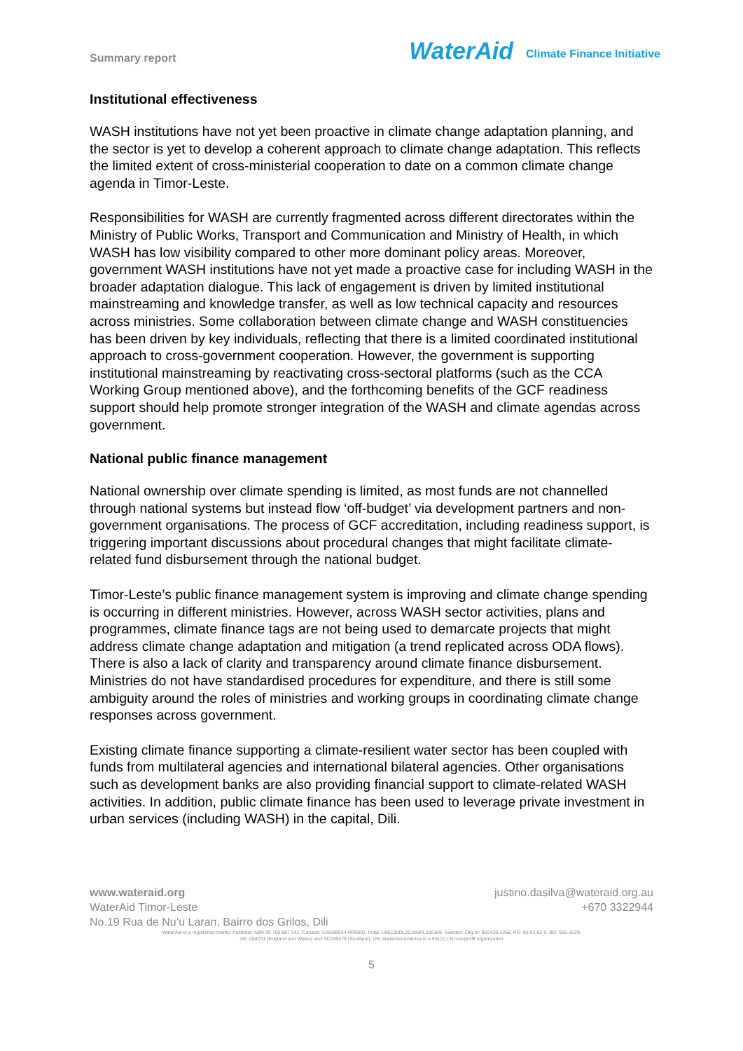Summary report
WaterAid
Climate Finance Initiative
Institutional effectiveness
WASH institutions have not yet been proactive in climate change adaptation planning, and the sector is yet to develop a coherent approach to climate change adaptation. This reflects the limited extent of cross-ministerial cooperation to date on a common climate change agenda in Timor-Leste.
Responsibilities for WASH are currently fragmented across different directorates within the Ministry of Public Works, Transport and Communication and Ministry of Health, in which WASH has low visibility compared to other more dominant policy areas. Moreover, government WASH institutions have not yet made a proactive case for including WASH in the broader adaptation dialogue. This lack of engagement is driven by limited institutional mainstreaming and knowledge transfer, as well as low technical capacity and resources across ministries. Some collaboration between climate change and WASH constituencies has been driven by key individuals, reflecting that there is a limited coordinated institutional approach to cross-government cooperation. However, the government is supporting institutional mainstreaming by reactivating cross-sectoral platforms (such as the CCA Working Group mentioned above), and the forthcoming benefits of the GCF readiness support should help promote stronger integration of the WASH and climate agendas across government.
National public finance management
National ownership over climate spending is limited, as most funds are not channelled through national systems but instead flow ‘off-budget’ via development partners and non-government organisations. The process of GCF accreditation, including readiness support, is triggering important discussions about procedural changes that might facilitate climate-related fund disbursement through the national budget.
Timor-Leste’s public finance management system is improving and climate change spending is occurring in different ministries. However, across WASH sector activities, plans and programmes, climate finance tags are not being used to demarcate projects that might address climate change adaptation and mitigation (a trend replicated across ODA flows). There is also a lack of clarity and transparency around climate finance disbursement. Ministries do not have standardised procedures for expenditure, and there is still some ambiguity around the roles of ministries and working groups in coordinating climate change responses across government.
Existing climate finance supporting a climate-resilient water sector has been coupled with funds from multilateral agencies and international bilateral agencies. Other organisations such as development banks are also providing financial support to climate-related WASH activities. In addition, public climate finance has been used to leverage private investment in urban services (including WASH) in the capital, Dili.
www.wateraid.org justino.dasilva@wateraid.org.au
WaterAid Timor-Leste +670 3322944
No.19 Rua de Nu’u Laran, Bairro dos Grilos, Dili
WaterAid is a registered charity: Australia: ABN 99 700 687 141. Canada: 119288934 RR0001. India: U85100DL2010NPL200169. Sweden: Org.nr: 802426-1268, PG: 90 01 62-9, BG: 900-1629.
UK: 288701 (England and Wales) and SC039479 (Scotland). US: WaterAid America is a 501(c) (3) non-profit organization
5